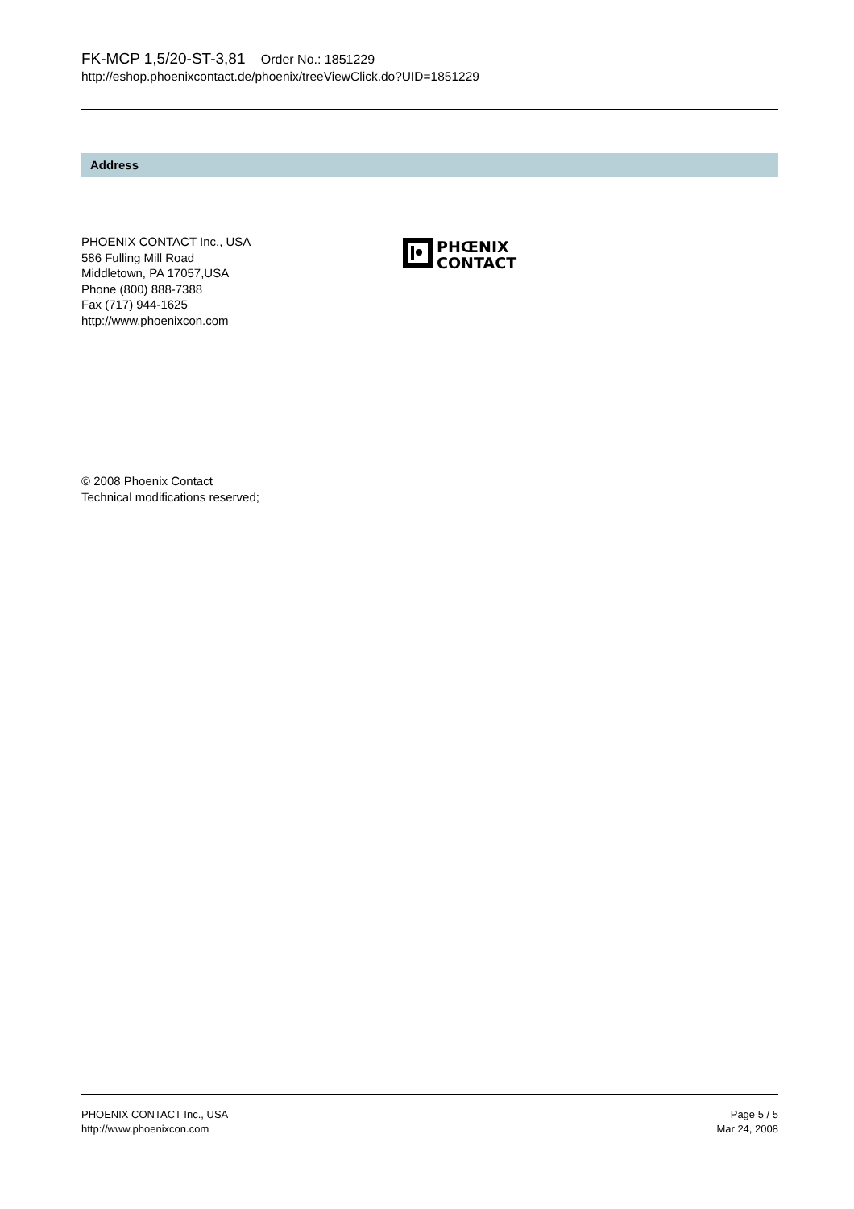FK-MCP 1,5/20-ST-3,81 Order No.: 1851229
http://eshop.phoenixcontact.de/phoenix/treeViewClick.do?UID=1851229
Address
PHOENIX CONTACT Inc., USA
586 Fulling Mill Road
Middletown, PA 17057,USA
Phone (800) 888-7388
Fax (717) 944-1625
http://www.phoenixcon.com
PHŒNIX
CONTACT
© 2008 Phoenix Contact
Technical modifications reserved;
PHOENIX CONTACT Inc., USA
http://www.phoenixcon.com
Page 5 / 5
Mar 24, 2008